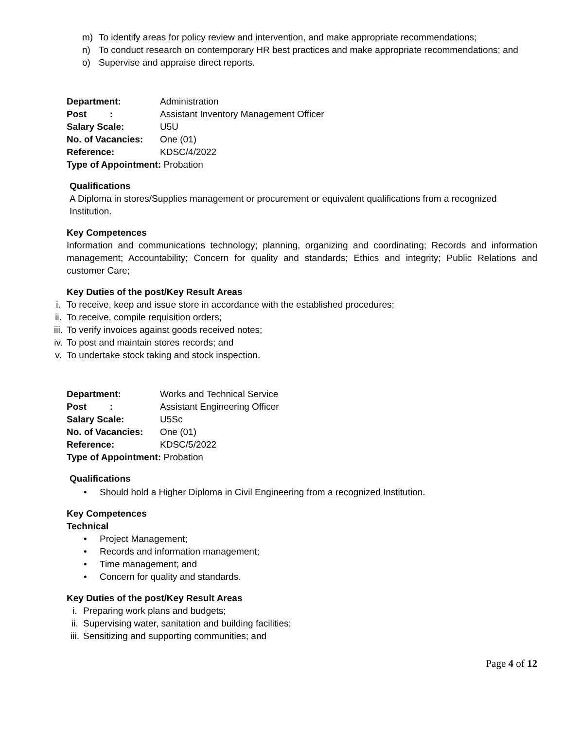m) To identify areas for policy review and intervention, and make appropriate recommendations;
n) To conduct research on contemporary HR best practices and make appropriate recommendations; and
o) Supervise and appraise direct reports.
Department: Administration
Post : Assistant Inventory Management Officer
Salary Scale: U5U
No. of Vacancies: One (01)
Reference: KDSC/4/2022
Type of Appointment: Probation
Qualifications
A Diploma in stores/Supplies management or procurement or equivalent qualifications from a recognized Institution.
Key Competences
Information and communications technology; planning, organizing and coordinating; Records and information management; Accountability; Concern for quality and standards; Ethics and integrity; Public Relations and customer Care;
Key Duties of the post/Key Result Areas
i. To receive, keep and issue store in accordance with the established procedures;
ii. To receive, compile requisition orders;
iii. To verify invoices against goods received notes;
iv. To post and maintain stores records; and
v. To undertake stock taking and stock inspection.
Department: Works and Technical Service
Post : Assistant Engineering Officer
Salary Scale: U5Sc
No. of Vacancies: One (01)
Reference: KDSC/5/2022
Type of Appointment: Probation
Qualifications
• Should hold a Higher Diploma in Civil Engineering from a recognized Institution.
Key Competences
Technical
• Project Management;
• Records and information management;
• Time management; and
• Concern for quality and standards.
Key Duties of the post/Key Result Areas
i. Preparing work plans and budgets;
ii. Supervising water, sanitation and building facilities;
iii. Sensitizing and supporting communities; and
Page 4 of 12